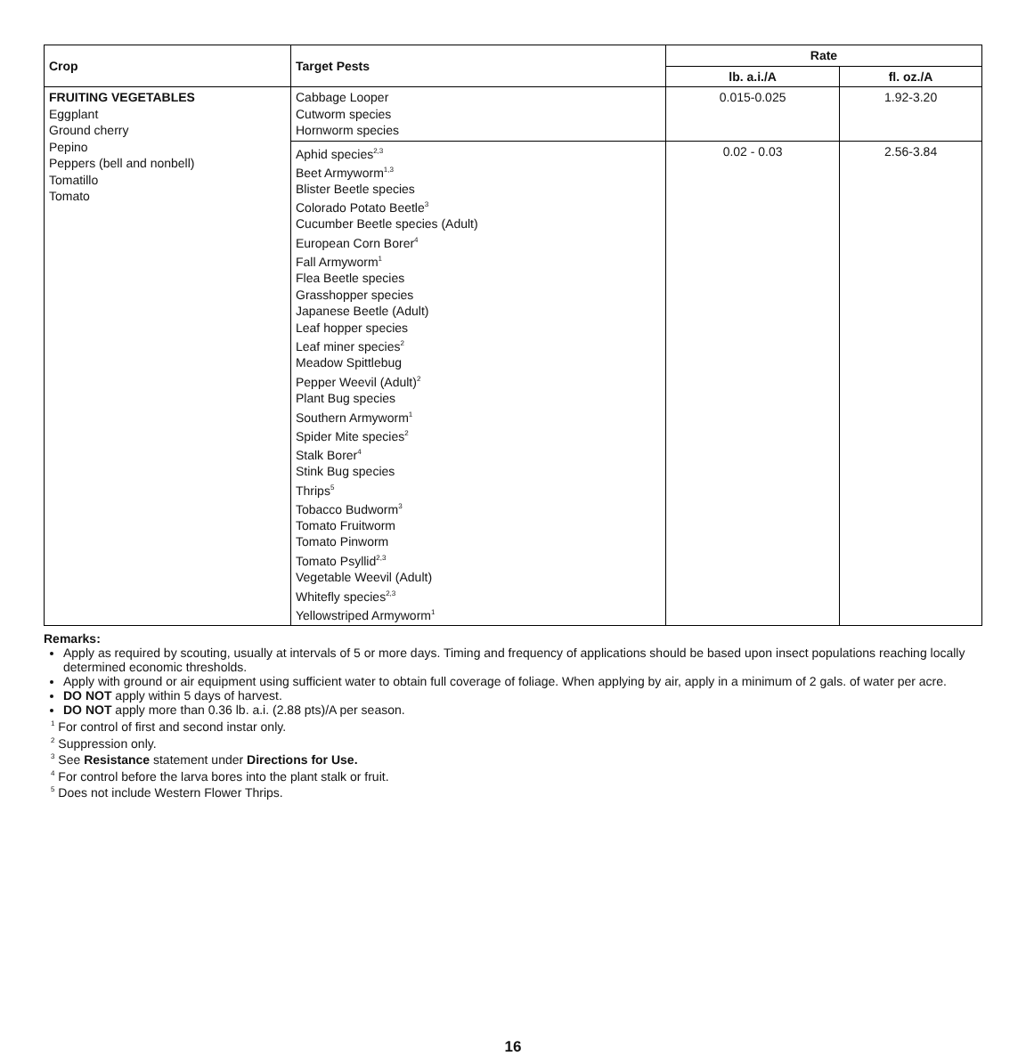| Crop | Target Pests | Rate | |
| --- | --- | --- | --- |
| | | lb. a.i./A | fl. oz./A |
| FRUITING VEGETABLES Eggplant Ground cherry Pepino Peppers (bell and nonbell) Tomatillo Tomato | Cabbage Looper Cutworm species Hornworm species | 0.015-0.025 | 1.92-3.20 |
| | Aphid species<sup>2,3</sup> Beet Armyworm<sup>1,3</sup> Blister Beetle species Colorado Potato Beetle<sup>3</sup> Cucumber Beetle species (Adult) European Corn Borer<sup>4</sup> Fall Armyworm<sup>1</sup> Flea Beetle species Grasshopper species Japanese Beetle (Adult) Leaf hopper species Leaf miner species<sup>2</sup> Meadow Spittlebug Pepper Weevil (Adult)<sup>2</sup> Plant Bug species Southern Armyworm<sup>1</sup> Spider Mite species<sup>2</sup> Stalk Borer<sup>4</sup> Stink Bug species Thrips<sup>5</sup> Tobacco Budworm<sup>3</sup> Tomato Fruitworm Tomato Pinworm Tomato Psyllid<sup>2,3</sup> Vegetable Weevil (Adult) Whitefly species<sup>2,3</sup> Yellowstriped Armyworm<sup>1</sup> | 0.02 - 0.03 | 2.56-3.84 |
Remarks:
Apply as required by scouting, usually at intervals of 5 or more days. Timing and frequency of applications should be based upon insect populations reaching locally determined economic thresholds.
Apply with ground or air equipment using sufficient water to obtain full coverage of foliage. When applying by air, apply in a minimum of 2 gals. of water per acre.
DO NOT apply within 5 days of harvest.
DO NOT apply more than 0.36 lb. a.i. (2.88 pts)/A per season.
<sup>1</sup> For control of first and second instar only.
<sup>2</sup> Suppression only.
<sup>3</sup> See Resistance statement under Directions for Use.
<sup>4</sup> For control before the larva bores into the plant stalk or fruit.
<sup>5</sup> Does not include Western Flower Thrips.
16